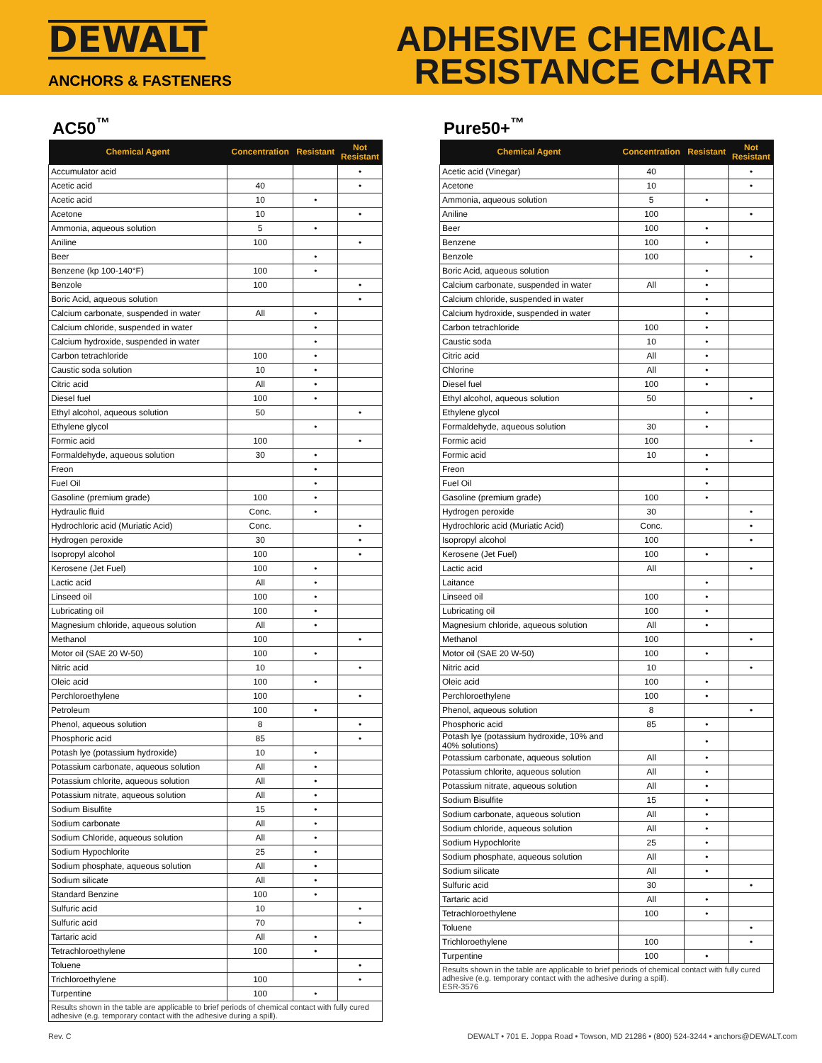DEWALT
ANCHORS & FASTENERS
ADHESIVE CHEMICAL
RESISTANCE CHART
AC50<sup>™</sup>
| Chemical Agent | Concentration | Resistant | Not Resistant |
| --- | --- | --- | --- |
| Accumulator acid | | | • |
| Acetic acid | 40 | | • |
| Acetic acid | 10 | • | |
| Acetone | 10 | | • |
| Ammonia, aqueous solution | 5 | • | |
| Aniline | 100 | | • |
| Beer | | • | |
| Benzene (kp 100-140°F) | 100 | • | |
| Benzole | 100 | | • |
| Boric Acid, aqueous solution | | | • |
| Calcium carbonate, suspended in water | All | • | |
| Calcium chloride, suspended in water | | • | |
| Calcium hydroxide, suspended in water | | • | |
| Carbon tetrachloride | 100 | • | |
| Caustic soda solution | 10 | • | |
| Citric acid | All | • | |
| Diesel fuel | 100 | • | |
| Ethyl alcohol, aqueous solution | 50 | | • |
| Ethylene glycol | | • | |
| Formic acid | 100 | | • |
| Formaldehyde, aqueous solution | 30 | • | |
| Freon | | • | |
| Fuel Oil | | • | |
| Gasoline (premium grade) | 100 | • | |
| Hydraulic fluid | Conc. | • | |
| Hydrochloric acid (Muriatic Acid) | Conc. | | • |
| Hydrogen peroxide | 30 | | • |
| Isopropyl alcohol | 100 | | • |
| Kerosene (Jet Fuel) | 100 | • | |
| Lactic acid | All | • | |
| Linseed oil | 100 | • | |
| Lubricating oil | 100 | • | |
| Magnesium chloride, aqueous solution | All | • | |
| Methanol | 100 | | • |
| Motor oil (SAE 20 W-50) | 100 | • | |
| Nitric acid | 10 | | • |
| Oleic acid | 100 | • | |
| Perchloroethylene | 100 | | • |
| Petroleum | 100 | • | |
| Phenol, aqueous solution | 8 | | • |
| Phosphoric acid | 85 | | • |
| Potash lye (potassium hydroxide) | 10 | • | |
| Potassium carbonate, aqueous solution | All | • | |
| Potassium chlorite, aqueous solution | All | • | |
| Potassium nitrate, aqueous solution | All | • | |
| Sodium Bisulfite | 15 | • | |
| Sodium carbonate | All | • | |
| Sodium Chloride, aqueous solution | All | • | |
| Sodium Hypochlorite | 25 | • | |
| Sodium phosphate, aqueous solution | All | • | |
| Sodium silicate | All | • | |
| Standard Benzine | 100 | • | |
| Sulfuric acid | 10 | | • |
| Sulfuric acid | 70 | | • |
| Tartaric acid | All | • | |
| Tetrachloroethylene | 100 | • | |
| Toluene | | | • |
| Trichloroethylene | 100 | | • |
| Turpentine | 100 | • | |
Results shown in the table are applicable to brief periods of chemical contact with fully cured adhesive (e.g. temporary contact with the adhesive during a spill).
Pure50+<sup>™</sup>
| Chemical Agent | Concentration | Resistant | Not Resistant |
| --- | --- | --- | --- |
| Acetic acid (Vinegar) | 40 | | • |
| Acetone | 10 | | • |
| Ammonia, aqueous solution | 5 | • | |
| Aniline | 100 | | • |
| Beer | 100 | • | |
| Benzene | 100 | • | |
| Benzole | 100 | | • |
| Boric Acid, aqueous solution | | • | |
| Calcium carbonate, suspended in water | All | • | |
| Calcium chloride, suspended in water | | • | |
| Calcium hydroxide, suspended in water | | • | |
| Carbon tetrachloride | 100 | • | |
| Caustic soda | 10 | • | |
| Citric acid | All | • | |
| Chlorine | All | • | |
| Diesel fuel | 100 | • | |
| Ethyl alcohol, aqueous solution | 50 | | • |
| Ethylene glycol | | • | |
| Formaldehyde, aqueous solution | 30 | • | |
| Formic acid | 100 | | • |
| Formic acid | 10 | • | |
| Freon | | • | |
| Fuel Oil | | • | |
| Gasoline (premium grade) | 100 | • | |
| Hydrogen peroxide | 30 | | • |
| Hydrochloric acid (Muriatic Acid) | Conc. | | • |
| Isopropyl alcohol | 100 | | • |
| Kerosene (Jet Fuel) | 100 | • | |
| Lactic acid | All | | • |
| Laitance | | • | |
| Linseed oil | 100 | • | |
| Lubricating oil | 100 | • | |
| Magnesium chloride, aqueous solution | All | • | |
| Methanol | 100 | | • |
| Motor oil (SAE 20 W-50) | 100 | • | |
| Nitric acid | 10 | | • |
| Oleic acid | 100 | • | |
| Perchloroethylene | 100 | • | |
| Phenol, aqueous solution | 8 | | • |
| Phosphoric acid | 85 | • | |
| Potash lye (potassium hydroxide, 10% and 40% solutions) | | • | |
| Potassium carbonate, aqueous solution | All | • | |
| Potassium chlorite, aqueous solution | All | • | |
| Potassium nitrate, aqueous solution | All | • | |
| Sodium Bisulfite | 15 | • | |
| Sodium carbonate, aqueous solution | All | • | |
| Sodium chloride, aqueous solution | All | • | |
| Sodium Hypochlorite | 25 | • | |
| Sodium phosphate, aqueous solution | All | • | |
| Sodium silicate | All | • | |
| Sulfuric acid | 30 | | • |
| Tartaric acid | All | • | |
| Tetrachloroethylene | 100 | • | |
| Toluene | | | • |
| Trichloroethylene | 100 | | • |
| Turpentine | 100 | • | |
Results shown in the table are applicable to brief periods of chemical contact with fully cured adhesive (e.g. temporary contact with the adhesive during a spill).
ESR-3576
Rev. C DEWALT • 701 E. Joppa Road • Towson, MD 21286 • (800) 524-3244 • anchors@DEWALT.com